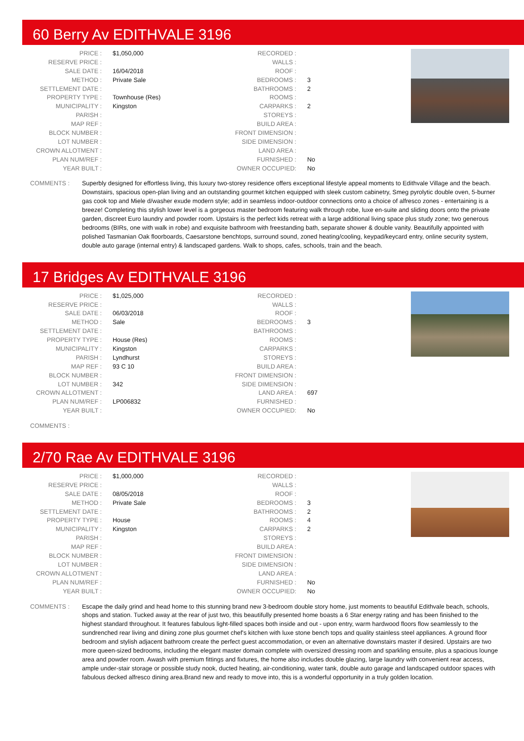60 Berry Av EDITHVALE 3196
| PRICE : | $1,050,000 |
| RESERVE PRICE : | |
| SALE DATE : | 16/04/2018 |
| METHOD : | Private Sale |
| SETTLEMENT DATE : | |
| PROPERTY TYPE : | Townhouse (Res) |
| MUNICIPALITY : | Kingston |
| PARISH : | |
| MAP REF : | |
| BLOCK NUMBER : | |
| LOT NUMBER : | |
| CROWN ALLOTMENT : | |
| PLAN NUM/REF : | |
| YEAR BUILT : | |
| RECORDED : | |
| WALLS : | |
| ROOF : | |
| BEDROOMS : | 3 |
| BATHROOMS : | 2 |
| ROOMS : | |
| CARPARKS : | 2 |
| STOREYS : | |
| BUILD AREA : | |
| FRONT DIMENSION : | |
| SIDE DIMENSION : | |
| LAND AREA : | |
| FURNISHED : | No |
| OWNER OCCUPIED: | No |
COMMENTS : Superbly designed for effortless living, this luxury two-storey residence offers exceptional lifestyle appeal moments to Edithvale Village and the beach. Downstairs, spacious open-plan living and an outstanding gourmet kitchen equipped with sleek custom cabinetry, Smeg pyrolytic double oven, 5-burner gas cook top and Miele d/washer exude modern style; add in seamless indoor-outdoor connections onto a choice of alfresco zones - entertaining is a breeze! Completing this stylish lower level is a gorgeous master bedroom featuring walk through robe, luxe en-suite and sliding doors onto the private garden, discreet Euro laundry and powder room. Upstairs is the perfect kids retreat with a large additional living space plus study zone; two generous bedrooms (BIRs, one with walk in robe) and exquisite bathroom with freestanding bath, separate shower & double vanity. Beautifully appointed with polished Tasmanian Oak floorboards, Caesarstone benchtops, surround sound, zoned heating/cooling, keypad/keycard entry, online security system, double auto garage (internal entry) & landscaped gardens. Walk to shops, cafes, schools, train and the beach.
17 Bridges Av EDITHVALE 3196
| PRICE : | $1,025,000 |
| RESERVE PRICE : | |
| SALE DATE : | 06/03/2018 |
| METHOD : | Sale |
| SETTLEMENT DATE : | |
| PROPERTY TYPE : | House (Res) |
| MUNICIPALITY : | Kingston |
| PARISH : | Lyndhurst |
| MAP REF : | 93 C 10 |
| BLOCK NUMBER : | |
| LOT NUMBER : | 342 |
| CROWN ALLOTMENT : | |
| PLAN NUM/REF : | LP006832 |
| YEAR BUILT : | |
| RECORDED : | |
| WALLS : | |
| ROOF : | |
| BEDROOMS : | 3 |
| BATHROOMS : | |
| ROOMS : | |
| CARPARKS : | |
| STOREYS : | |
| BUILD AREA : | |
| FRONT DIMENSION : | |
| SIDE DIMENSION : | |
| LAND AREA : | 697 |
| FURNISHED : | |
| OWNER OCCUPIED: | No |
COMMENTS :
2/70 Rae Av EDITHVALE 3196
| PRICE : | $1,000,000 |
| RESERVE PRICE : | |
| SALE DATE : | 08/05/2018 |
| METHOD : | Private Sale |
| SETTLEMENT DATE : | |
| PROPERTY TYPE : | House |
| MUNICIPALITY : | Kingston |
| PARISH : | |
| MAP REF : | |
| BLOCK NUMBER : | |
| LOT NUMBER : | |
| CROWN ALLOTMENT : | |
| PLAN NUM/REF : | |
| YEAR BUILT : | |
| RECORDED : | |
| WALLS : | |
| ROOF : | |
| BEDROOMS : | 3 |
| BATHROOMS : | 2 |
| ROOMS : | 4 |
| CARPARKS : | 2 |
| STOREYS : | |
| BUILD AREA : | |
| FRONT DIMENSION : | |
| SIDE DIMENSION : | |
| LAND AREA : | |
| FURNISHED : | No |
| OWNER OCCUPIED: | No |
COMMENTS : Escape the daily grind and head home to this stunning brand new 3-bedroom double story home, just moments to beautiful Edithvale beach, schools, shops and station. Tucked away at the rear of just two, this beautifully presented home boasts a 6 Star energy rating and has been finished to the highest standard throughout. It features fabulous light-filled spaces both inside and out - upon entry, warm hardwood floors flow seamlessly to the sundrenched rear living and dining zone plus gourmet chef's kitchen with luxe stone bench tops and quality stainless steel appliances. A ground floor bedroom and stylish adjacent bathroom create the perfect guest accommodation, or even an alternative downstairs master if desired. Upstairs are two more queen-sized bedrooms, including the elegant master domain complete with oversized dressing room and sparkling ensuite, plus a spacious lounge area and powder room. Awash with premium fittings and fixtures, the home also includes double glazing, large laundry with convenient rear access, ample under-stair storage or possible study nook, ducted heating, air-conditioning, water tank, double auto garage and landscaped outdoor spaces with fabulous decked alfresco dining area.Brand new and ready to move into, this is a wonderful opportunity in a truly golden location.